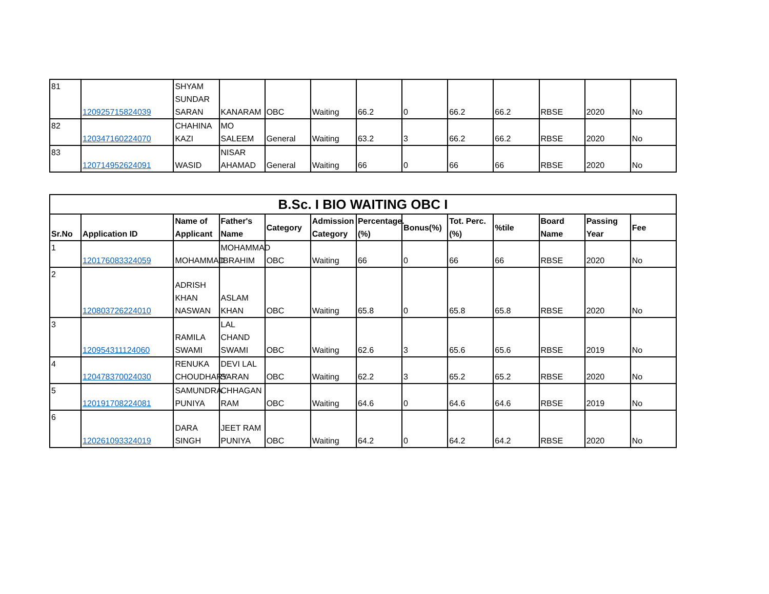| 81 | 120925715824039 | SHYAM SUNDAR SARAN | KANARAM | OBC | Waiting | 66.2 | 0 | 66.2 | 66.2 | RBSE | 2020 | No |
| 82 | 120347160224070 | CHAHINA KAZI | MO SALEEM | General | Waiting | 63.2 | 3 | 66.2 | 66.2 | RBSE | 2020 | No |
| 83 | 120714952624091 | WASID | NISAR AHAMAD | General | Waiting | 66 | 0 | 66 | 66 | RBSE | 2020 | No |
| B.Sc. I BIO WAITING OBC I | | | | | | | | | | | | |
| --- | --- | --- | --- | --- | --- | --- | --- | --- | --- | --- | --- | --- |
| Sr.No | Application ID | Name of Applicant | Father's Name | Category | Admission Category | Percentage.(%) | Bonus(%) | Tot. Perc.(%) | %tile | Board Name | Passing Year | Fee |
| 1 | 120176083324059 | MOHAMMAD | MOHAMMAD IBRAHIM | OBC | Waiting | 66 | 0 | 66 | 66 | RBSE | 2020 | No |
| 2 | 120803726224010 | ADRISH KHAN NASWAN | ASLAM KHAN | OBC | Waiting | 65.8 | 0 | 65.8 | 65.8 | RBSE | 2020 | No |
| 3 | 120954311124060 | RAMILA SWAMI | LAL CHAND SWAMI | OBC | Waiting | 62.6 | 3 | 65.6 | 65.6 | RBSE | 2019 | No |
| 4 | 120478370024030 | RENUKA CHOUDHARY | DEVI LAL SARAN | OBC | Waiting | 62.2 | 3 | 65.2 | 65.2 | RBSE | 2020 | No |
| 5 | 120191708224081 | SAMUNDRA PUNIYA | CHHAGAN RAM | OBC | Waiting | 64.6 | 0 | 64.6 | 64.6 | RBSE | 2019 | No |
| 6 | 120261093324019 | DARA SINGH | JEET RAM PUNIYA | OBC | Waiting | 64.2 | 0 | 64.2 | 64.2 | RBSE | 2020 | No |